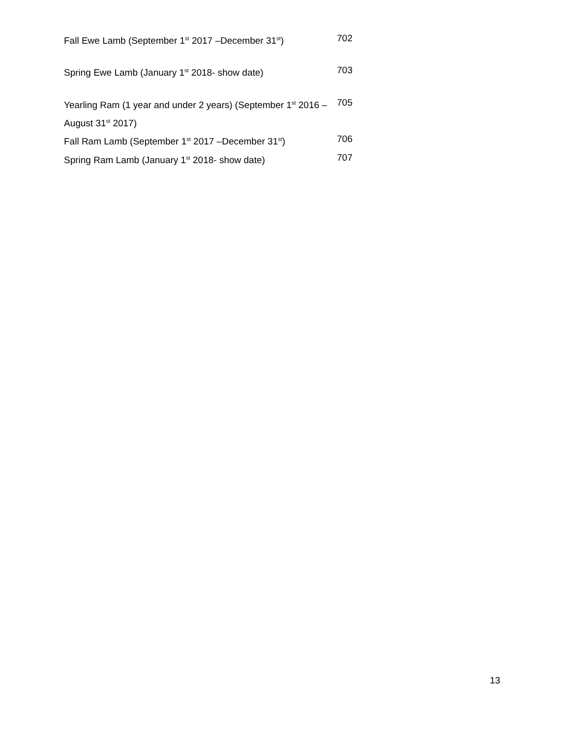| Fall Ewe Lamb (September 1<sup>st</sup> 2017 –December 31<sup>st</sup>) | 702 |
| Spring Ewe Lamb (January 1<sup>st</sup> 2018- show date) | 703 |
| Yearling Ram (1 year and under 2 years) (September 1<sup>st</sup> 2016 – August 31<sup>st</sup> 2017) | 705 |
| Fall Ram Lamb (September 1<sup>st</sup> 2017 –December 31<sup>st</sup>) | 706 |
| Spring Ram Lamb (January 1<sup>st</sup> 2018- show date) | 707 |
13